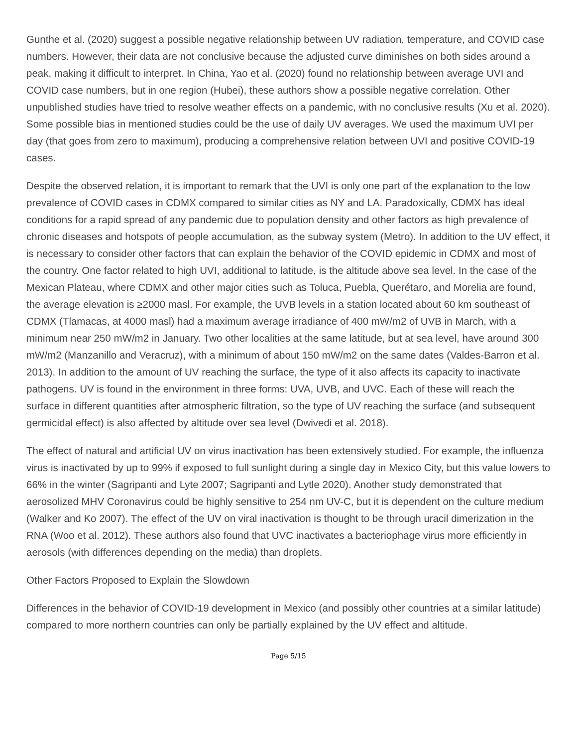Gunthe et al. (2020) suggest a possible negative relationship between UV radiation, temperature, and COVID case numbers. However, their data are not conclusive because the adjusted curve diminishes on both sides around a peak, making it difficult to interpret. In China, Yao et al. (2020) found no relationship between average UVI and COVID case numbers, but in one region (Hubei), these authors show a possible negative correlation. Other unpublished studies have tried to resolve weather effects on a pandemic, with no conclusive results (Xu et al. 2020). Some possible bias in mentioned studies could be the use of daily UV averages. We used the maximum UVI per day (that goes from zero to maximum), producing a comprehensive relation between UVI and positive COVID-19 cases.
Despite the observed relation, it is important to remark that the UVI is only one part of the explanation to the low prevalence of COVID cases in CDMX compared to similar cities as NY and LA. Paradoxically, CDMX has ideal conditions for a rapid spread of any pandemic due to population density and other factors as high prevalence of chronic diseases and hotspots of people accumulation, as the subway system (Metro). In addition to the UV effect, it is necessary to consider other factors that can explain the behavior of the COVID epidemic in CDMX and most of the country. One factor related to high UVI, additional to latitude, is the altitude above sea level. In the case of the Mexican Plateau, where CDMX and other major cities such as Toluca, Puebla, Querétaro, and Morelia are found, the average elevation is ≥2000 masl. For example, the UVB levels in a station located about 60 km southeast of CDMX (Tlamacas, at 4000 masl) had a maximum average irradiance of 400 mW/m2 of UVB in March, with a minimum near 250 mW/m2 in January. Two other localities at the same latitude, but at sea level, have around 300 mW/m2 (Manzanillo and Veracruz), with a minimum of about 150 mW/m2 on the same dates (Valdes-Barron et al. 2013). In addition to the amount of UV reaching the surface, the type of it also affects its capacity to inactivate pathogens. UV is found in the environment in three forms: UVA, UVB, and UVC. Each of these will reach the surface in different quantities after atmospheric filtration, so the type of UV reaching the surface (and subsequent germicidal effect) is also affected by altitude over sea level (Dwivedi et al. 2018).
The effect of natural and artificial UV on virus inactivation has been extensively studied. For example, the influenza virus is inactivated by up to 99% if exposed to full sunlight during a single day in Mexico City, but this value lowers to 66% in the winter (Sagripanti and Lyte 2007; Sagripanti and Lytle 2020). Another study demonstrated that aerosolized MHV Coronavirus could be highly sensitive to 254 nm UV-C, but it is dependent on the culture medium (Walker and Ko 2007). The effect of the UV on viral inactivation is thought to be through uracil dimerization in the RNA (Woo et al. 2012). These authors also found that UVC inactivates a bacteriophage virus more efficiently in aerosols (with differences depending on the media) than droplets.
Other Factors Proposed to Explain the Slowdown
Differences in the behavior of COVID-19 development in Mexico (and possibly other countries at a similar latitude) compared to more northern countries can only be partially explained by the UV effect and altitude.
Page 5/15